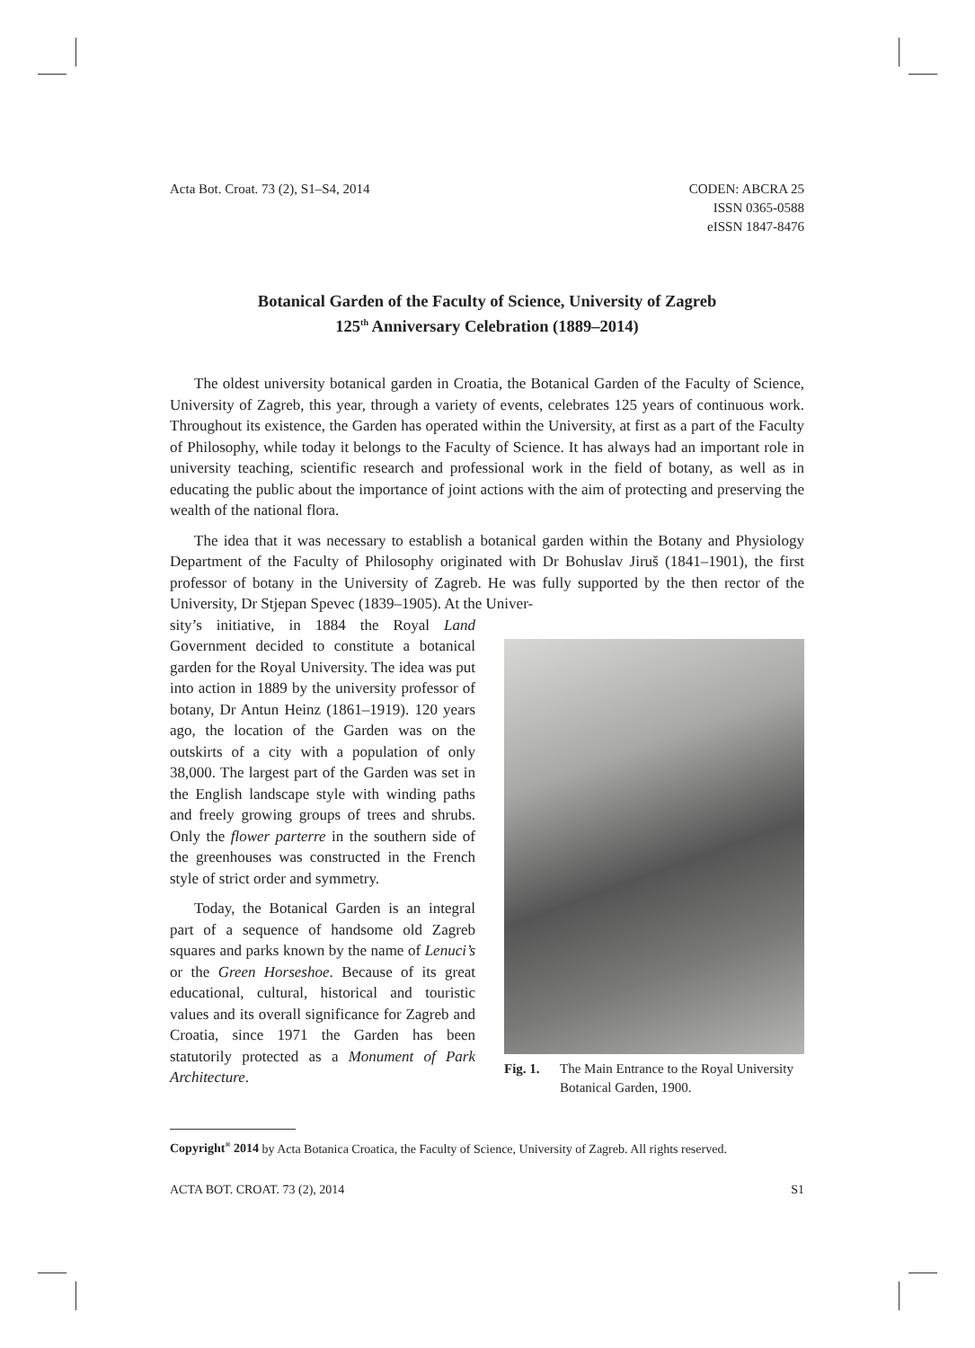Acta Bot. Croat. 73 (2), S1–S4, 2014
CODEN: ABCRA 25
ISSN 0365-0588
eISSN 1847-8476
Botanical Garden of the Faculty of Science, University of Zagreb
125<sup>th</sup> Anniversary Celebration (1889–2014)
The oldest university botanical garden in Croatia, the Botanical Garden of the Faculty of Science, University of Zagreb, this year, through a variety of events, celebrates 125 years of continuous work. Throughout its existence, the Garden has operated within the University, at first as a part of the Faculty of Philosophy, while today it belongs to the Faculty of Science. It has always had an important role in university teaching, scientific research and professional work in the field of botany, as well as in educating the public about the importance of joint actions with the aim of protecting and preserving the wealth of the national flora.
The idea that it was necessary to establish a botanical garden within the Botany and Physiology Department of the Faculty of Philosophy originated with Dr Bohuslav Jiruš (1841–1901), the first professor of botany in the University of Zagreb. He was fully supported by the then rector of the University, Dr Stjepan Spevec (1839–1905). At the Univer-
sity’s initiative, in 1884 the Royal Land Government decided to constitute a botanical garden for the Royal University. The idea was put into action in 1889 by the university professor of botany, Dr Antun Heinz (1861–1919). 120 years ago, the location of the Garden was on the outskirts of a city with a population of only 38,000. The largest part of the Garden was set in the English landscape style with winding paths and freely growing groups of trees and shrubs. Only the flower parterre in the southern side of the greenhouses was constructed in the French style of strict order and symmetry.
Today, the Botanical Garden is an integral part of a sequence of handsome old Zagreb squares and parks known by the name of Lenuci’s or the Green Horseshoe. Because of its great educational, cultural, historical and touristic values and its overall significance for Zagreb and Croatia, since 1971 the Garden has been statutorily protected as a Monument of Park Architecture.
Fig. 1. The Main Entrance to the Royal University Botanical Garden, 1900.
Copyright<sup>®</sup> 2014 by Acta Botanica Croatica, the Faculty of Science, University of Zagreb. All rights reserved.
ACTA BOT. CROAT. 73 (2), 2014 S1